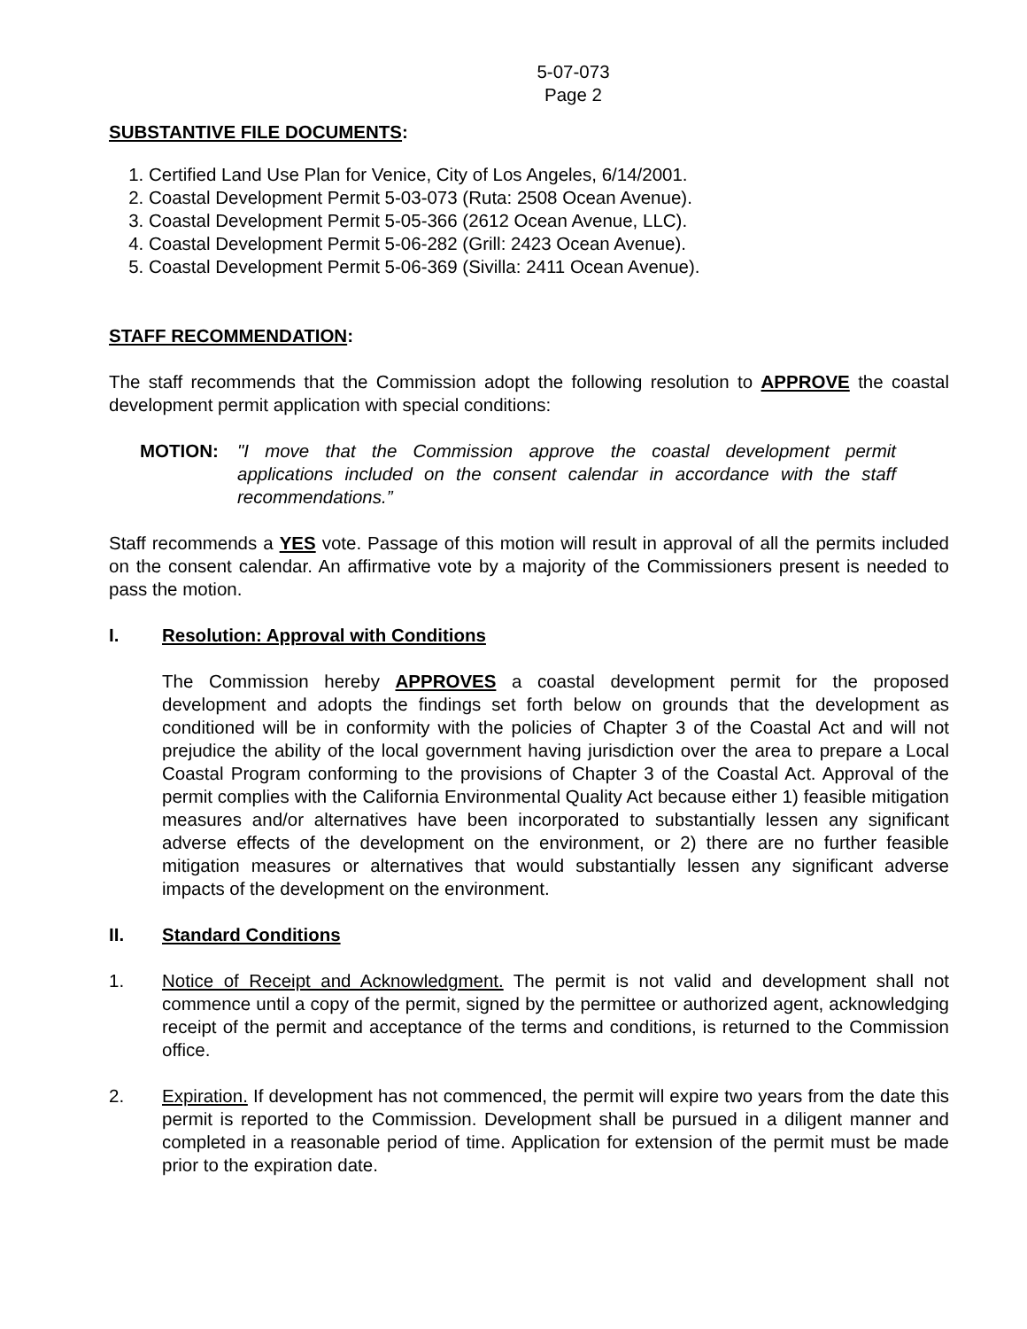5-07-073
Page 2
SUBSTANTIVE FILE DOCUMENTS:
1. Certified Land Use Plan for Venice, City of Los Angeles, 6/14/2001.
2. Coastal Development Permit 5-03-073 (Ruta: 2508 Ocean Avenue).
3. Coastal Development Permit 5-05-366 (2612 Ocean Avenue, LLC).
4. Coastal Development Permit 5-06-282 (Grill: 2423 Ocean Avenue).
5. Coastal Development Permit 5-06-369 (Sivilla: 2411 Ocean Avenue).
STAFF RECOMMENDATION:
The staff recommends that the Commission adopt the following resolution to APPROVE the coastal development permit application with special conditions:
MOTION: "I move that the Commission approve the coastal development permit applications included on the consent calendar in accordance with the staff recommendations.”
Staff recommends a YES vote. Passage of this motion will result in approval of all the permits included on the consent calendar. An affirmative vote by a majority of the Commissioners present is needed to pass the motion.
I. Resolution: Approval with Conditions
The Commission hereby APPROVES a coastal development permit for the proposed development and adopts the findings set forth below on grounds that the development as conditioned will be in conformity with the policies of Chapter 3 of the Coastal Act and will not prejudice the ability of the local government having jurisdiction over the area to prepare a Local Coastal Program conforming to the provisions of Chapter 3 of the Coastal Act. Approval of the permit complies with the California Environmental Quality Act because either 1) feasible mitigation measures and/or alternatives have been incorporated to substantially lessen any significant adverse effects of the development on the environment, or 2) there are no further feasible mitigation measures or alternatives that would substantially lessen any significant adverse impacts of the development on the environment.
II. Standard Conditions
1. Notice of Receipt and Acknowledgment. The permit is not valid and development shall not commence until a copy of the permit, signed by the permittee or authorized agent, acknowledging receipt of the permit and acceptance of the terms and conditions, is returned to the Commission office.
2. Expiration. If development has not commenced, the permit will expire two years from the date this permit is reported to the Commission. Development shall be pursued in a diligent manner and completed in a reasonable period of time. Application for extension of the permit must be made prior to the expiration date.